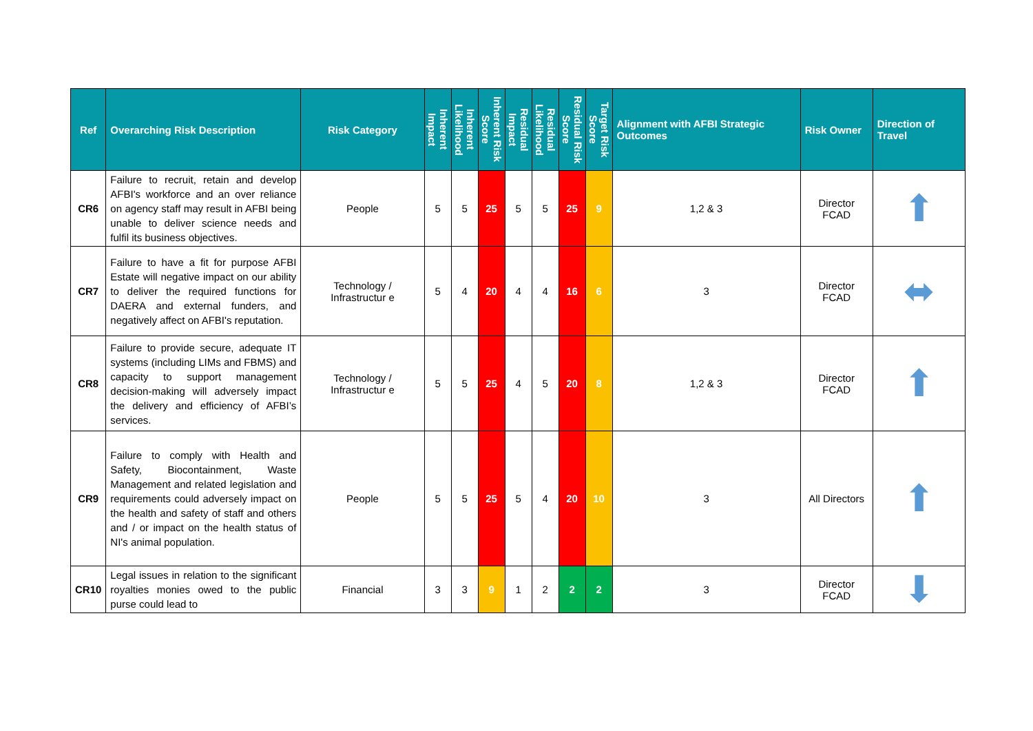| Ref | Overarching Risk Description | Risk Category | Inherent Impact | Inherent Likelihood | Inherent Risk Score | Residual Impact | Residual Likelihood | Residual Risk Score | Target Risk Score | Alignment with AFBI Strategic Outcomes | Risk Owner | Direction of Travel |
| --- | --- | --- | --- | --- | --- | --- | --- | --- | --- | --- | --- | --- |
| CR6 | Failure to recruit, retain and develop AFBI's workforce and an over reliance on agency staff may result in AFBI being unable to deliver science needs and fulfil its business objectives. | People | 5 | 5 | 25 | 5 | 5 | 25 | 9 | 1,2 & 3 | Director FCAD | ⬆ |
| CR7 | Failure to have a fit for purpose AFBI Estate will negative impact on our ability to deliver the required functions for DAERA and external funders, and negatively affect on AFBI's reputation. | Technology / Infrastructur e | 5 | 4 | 20 | 4 | 4 | 16 | 6 | 3 | Director FCAD | ⬌ |
| CR8 | Failure to provide secure, adequate IT systems (including LIMs and FBMS) and capacity to support management decision-making will adversely impact the delivery and efficiency of AFBI’s services. | Technology / Infrastructur e | 5 | 5 | 25 | 4 | 5 | 20 | 8 | 1,2 & 3 | Director FCAD | ⬆ |
| CR9 | Failure to comply with Health and Safety, Biocontainment, Waste Management and related legislation and requirements could adversely impact on the health and safety of staff and others and / or impact on the health status of NI's animal population. | People | 5 | 5 | 25 | 5 | 4 | 20 | 10 | 3 | All Directors | ⬆ |
| CR10 | Legal issues in relation to the significant royalties monies owed to the public purse could lead to | Financial | 3 | 3 | 9 | 1 | 2 | 2 | 2 | 3 | Director FCAD | ⬇ |